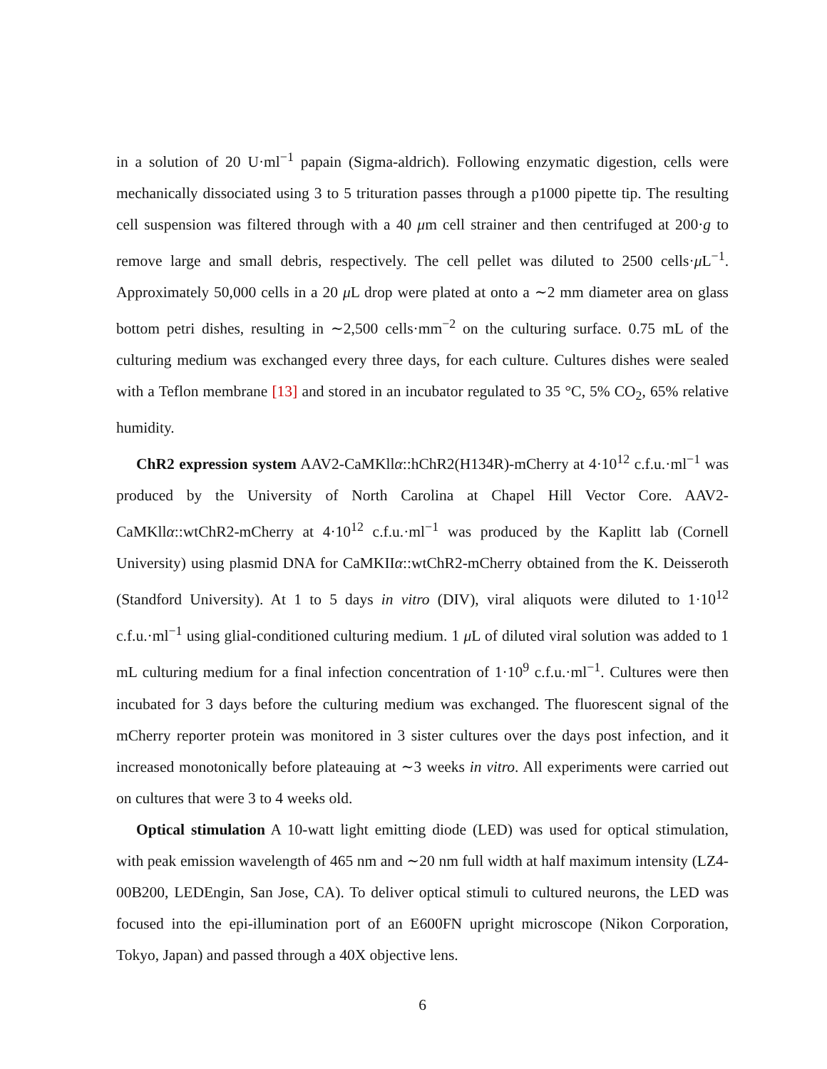in a solution of 20 U·ml<sup>−1</sup> papain (Sigma-aldrich). Following enzymatic digestion, cells were mechanically dissociated using 3 to 5 trituration passes through a p1000 pipette tip. The resulting cell suspension was filtered through with a 40 μm cell strainer and then centrifuged at 200·g to remove large and small debris, respectively. The cell pellet was diluted to 2500 cells·μ L<sup>−1</sup>. Approximately 50,000 cells in a 20 μ L drop were plated at onto a ∼2 mm diameter area on glass bottom petri dishes, resulting in ∼2,500 cells·mm<sup>−2</sup> on the culturing surface. 0.75 mL of the culturing medium was exchanged every three days, for each culture. Cultures dishes were sealed with a Teflon membrane [13] and stored in an incubator regulated to 35 °C, 5% CO<sub>2</sub>, 65% relative humidity.
ChR2 expression system AAV2-CaMKllα::hChR2(H134R)-mCherry at 4·10<sup>12</sup> c.f.u.·ml<sup>−1</sup> was produced by the University of North Carolina at Chapel Hill Vector Core. AAV2-CaMKllα::wtChR2-mCherry at 4·10<sup>12</sup> c.f.u.·ml<sup>−1</sup> was produced by the Kaplitt lab (Cornell University) using plasmid DNA for CaMKIIα::wtChR2-mCherry obtained from the K. Deisseroth (Standford University). At 1 to 5 days in vitro (DIV), viral aliquots were diluted to 1·10<sup>12</sup> c.f.u.·ml<sup>−1</sup> using glial-conditioned culturing medium. 1 μ L of diluted viral solution was added to 1 mL culturing medium for a final infection concentration of 1·10<sup>9</sup> c.f.u.·ml<sup>−1</sup>. Cultures were then incubated for 3 days before the culturing medium was exchanged. The fluorescent signal of the mCherry reporter protein was monitored in 3 sister cultures over the days post infection, and it increased monotonically before plateauing at ∼3 weeks in vitro. All experiments were carried out on cultures that were 3 to 4 weeks old.
Optical stimulation A 10-watt light emitting diode (LED) was used for optical stimulation, with peak emission wavelength of 465 nm and ∼20 nm full width at half maximum intensity (LZ4-00B200, LEDEngin, San Jose, CA). To deliver optical stimuli to cultured neurons, the LED was focused into the epi-illumination port of an E600FN upright microscope (Nikon Corporation, Tokyo, Japan) and passed through a 40X objective lens.
6